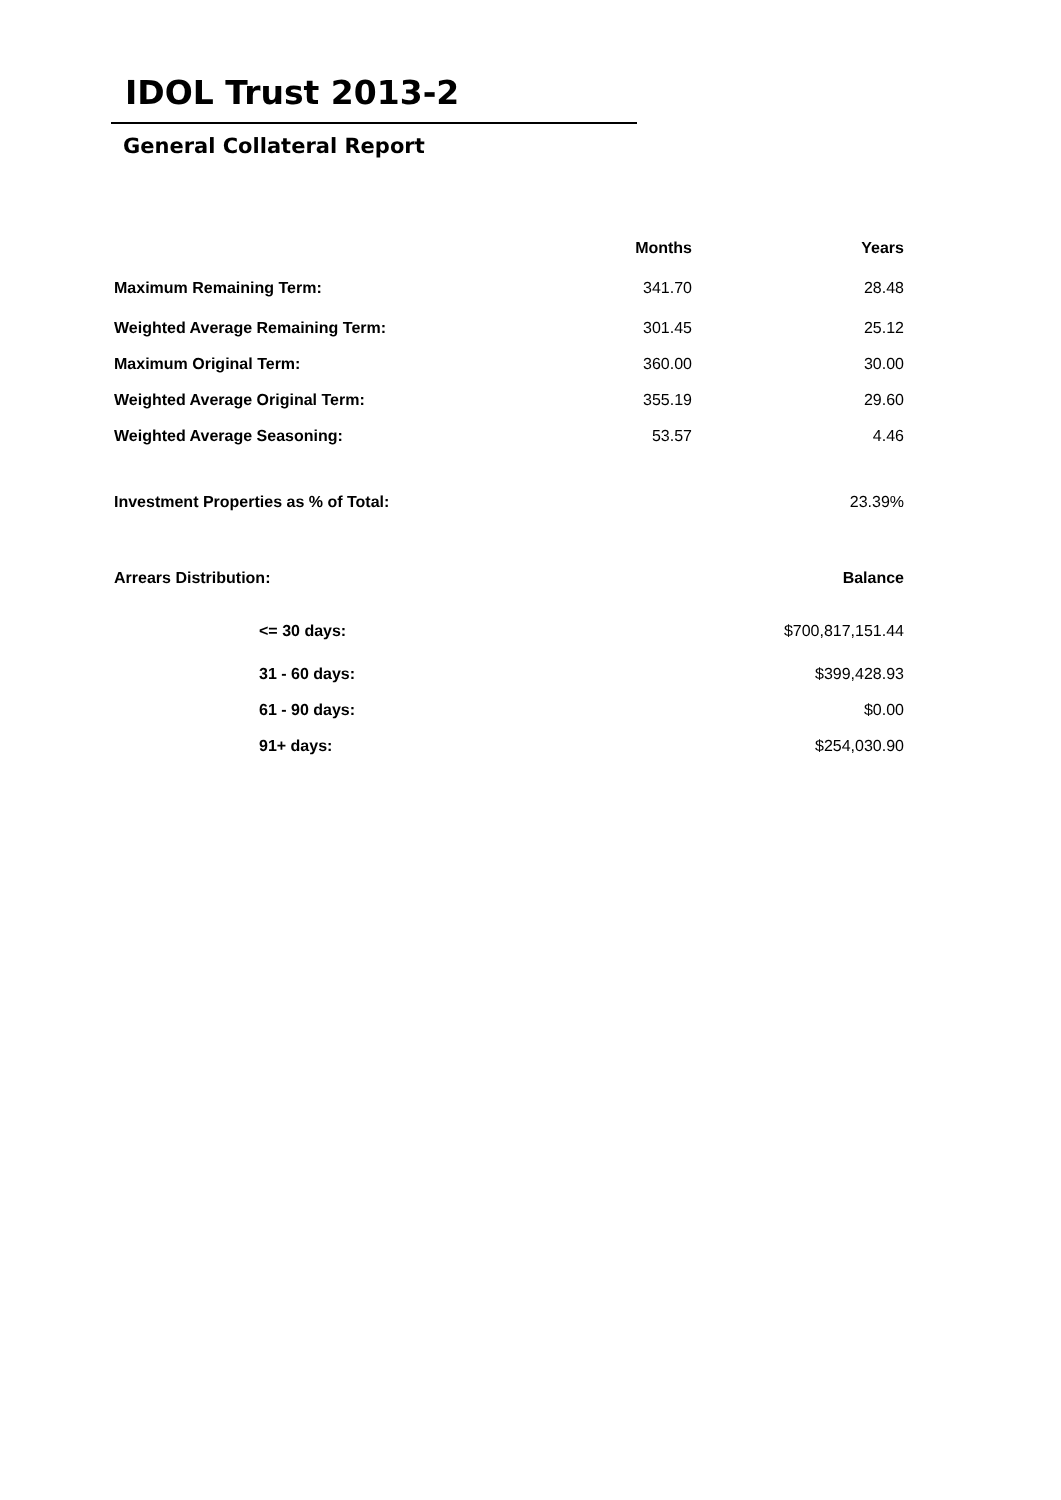IDOL Trust 2013-2
General Collateral Report
| | Months | Years |
| --- | --- | --- |
| Maximum Remaining Term: | 341.70 | 28.48 |
| Weighted Average Remaining Term: | 301.45 | 25.12 |
| Maximum Original Term: | 360.00 | 30.00 |
| Weighted Average Original Term: | 355.19 | 29.60 |
| Weighted Average Seasoning: | 53.57 | 4.46 |
| Investment Properties as % of Total: | | 23.39% |
| Arrears Distribution: | | Balance |
| <= 30 days: | | $700,817,151.44 |
| 31 - 60 days: | | $399,428.93 |
| 61 - 90 days: | | $0.00 |
| 91+ days: | | $254,030.90 |